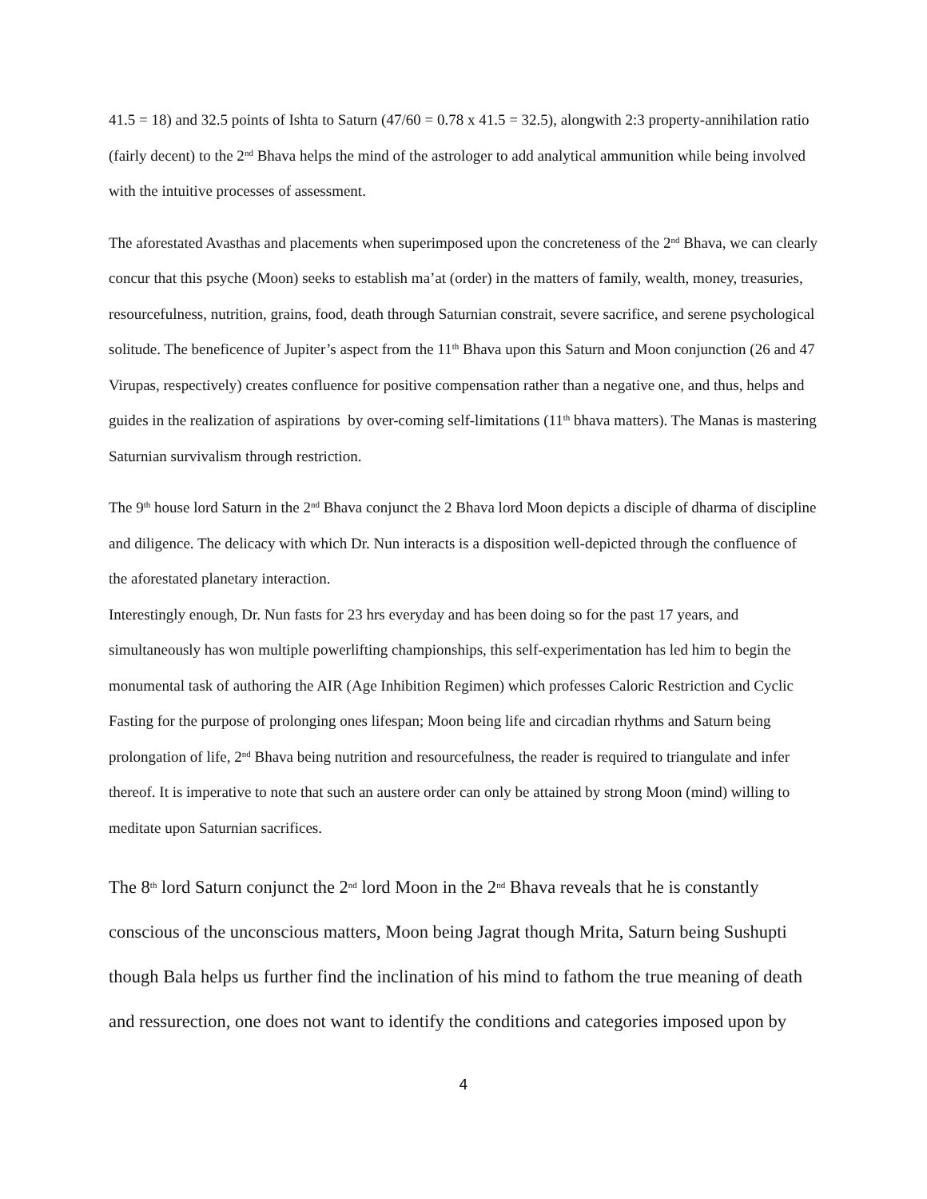41.5 = 18) and 32.5 points of Ishta to Saturn (47/60 = 0.78 x 41.5 = 32.5), alongwith 2:3 property-annihilation ratio (fairly decent) to the 2<sup>nd</sup> Bhava helps the mind of the astrologer to add analytical ammunition while being involved with the intuitive processes of assessment.
The aforestated Avasthas and placements when superimposed upon the concreteness of the 2<sup>nd</sup> Bhava, we can clearly concur that this psyche (Moon) seeks to establish ma’at (order) in the matters of family, wealth, money, treasuries, resourcefulness, nutrition, grains, food, death through Saturnian constrait, severe sacrifice, and serene psychological solitude. The beneficence of Jupiter’s aspect from the 11<sup>th</sup> Bhava upon this Saturn and Moon conjunction (26 and 47 Virupas, respectively) creates confluence for positive compensation rather than a negative one, and thus, helps and guides in the realization of aspirations by over-coming self-limitations (11<sup>th</sup> bhava matters). The Manas is mastering Saturnian survivalism through restriction.
The 9<sup>th</sup> house lord Saturn in the 2<sup>nd</sup> Bhava conjunct the 2 Bhava lord Moon depicts a disciple of dharma of discipline and diligence. The delicacy with which Dr. Nun interacts is a disposition well-depicted through the confluence of the aforestated planetary interaction.
Interestingly enough, Dr. Nun fasts for 23 hrs everyday and has been doing so for the past 17 years, and simultaneously has won multiple powerlifting championships, this self-experimentation has led him to begin the monumental task of authoring the AIR (Age Inhibition Regimen) which professes Caloric Restriction and Cyclic Fasting for the purpose of prolonging ones lifespan; Moon being life and circadian rhythms and Saturn being prolongation of life, 2<sup>nd</sup> Bhava being nutrition and resourcefulness, the reader is required to triangulate and infer thereof. It is imperative to note that such an austere order can only be attained by strong Moon (mind) willing to meditate upon Saturnian sacrifices.
The 8<sup>th</sup> lord Saturn conjunct the 2<sup>nd</sup> lord Moon in the 2<sup>nd</sup> Bhava reveals that he is constantly conscious of the unconscious matters, Moon being Jagrat though Mrita, Saturn being Sushupti though Bala helps us further find the inclination of his mind to fathom the true meaning of death and ressurection, one does not want to identify the conditions and categories imposed upon by
4